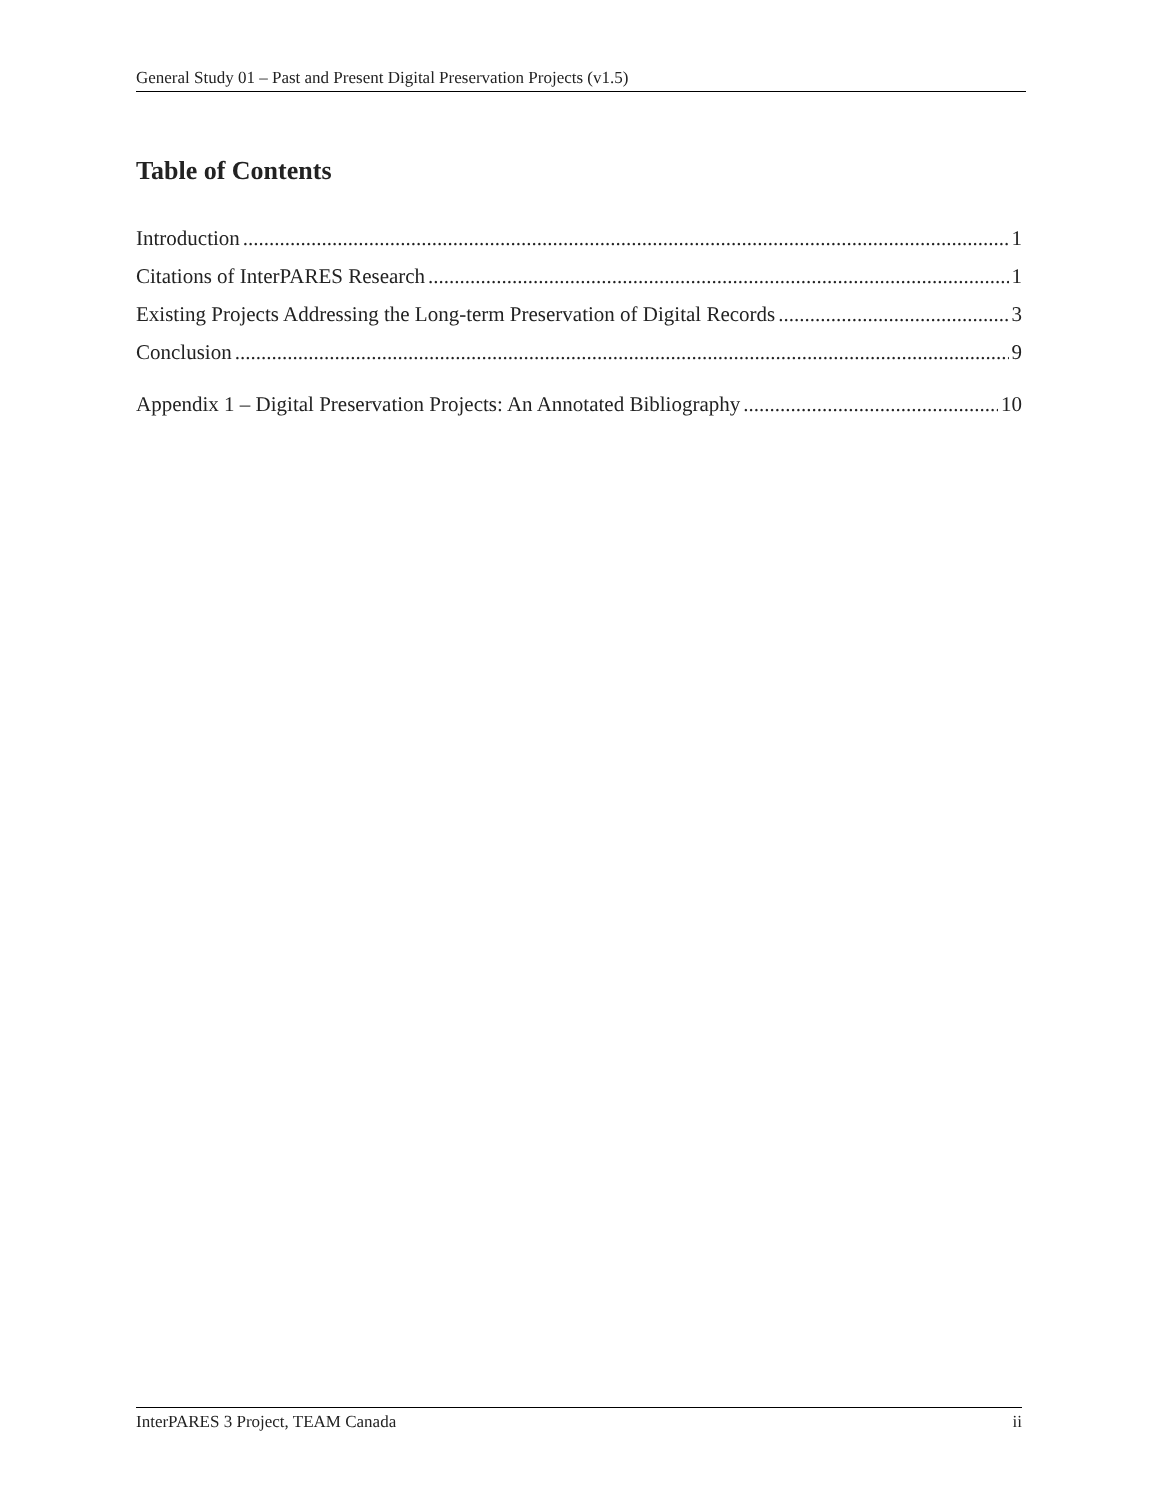General Study 01 – Past and Present Digital Preservation Projects (v1.5)
Table of Contents
Introduction 1
Citations of InterPARES Research 1
Existing Projects Addressing the Long-term Preservation of Digital Records 3
Conclusion 9
Appendix 1 – Digital Preservation Projects: An Annotated Bibliography 10
InterPARES 3 Project, TEAM Canada ii